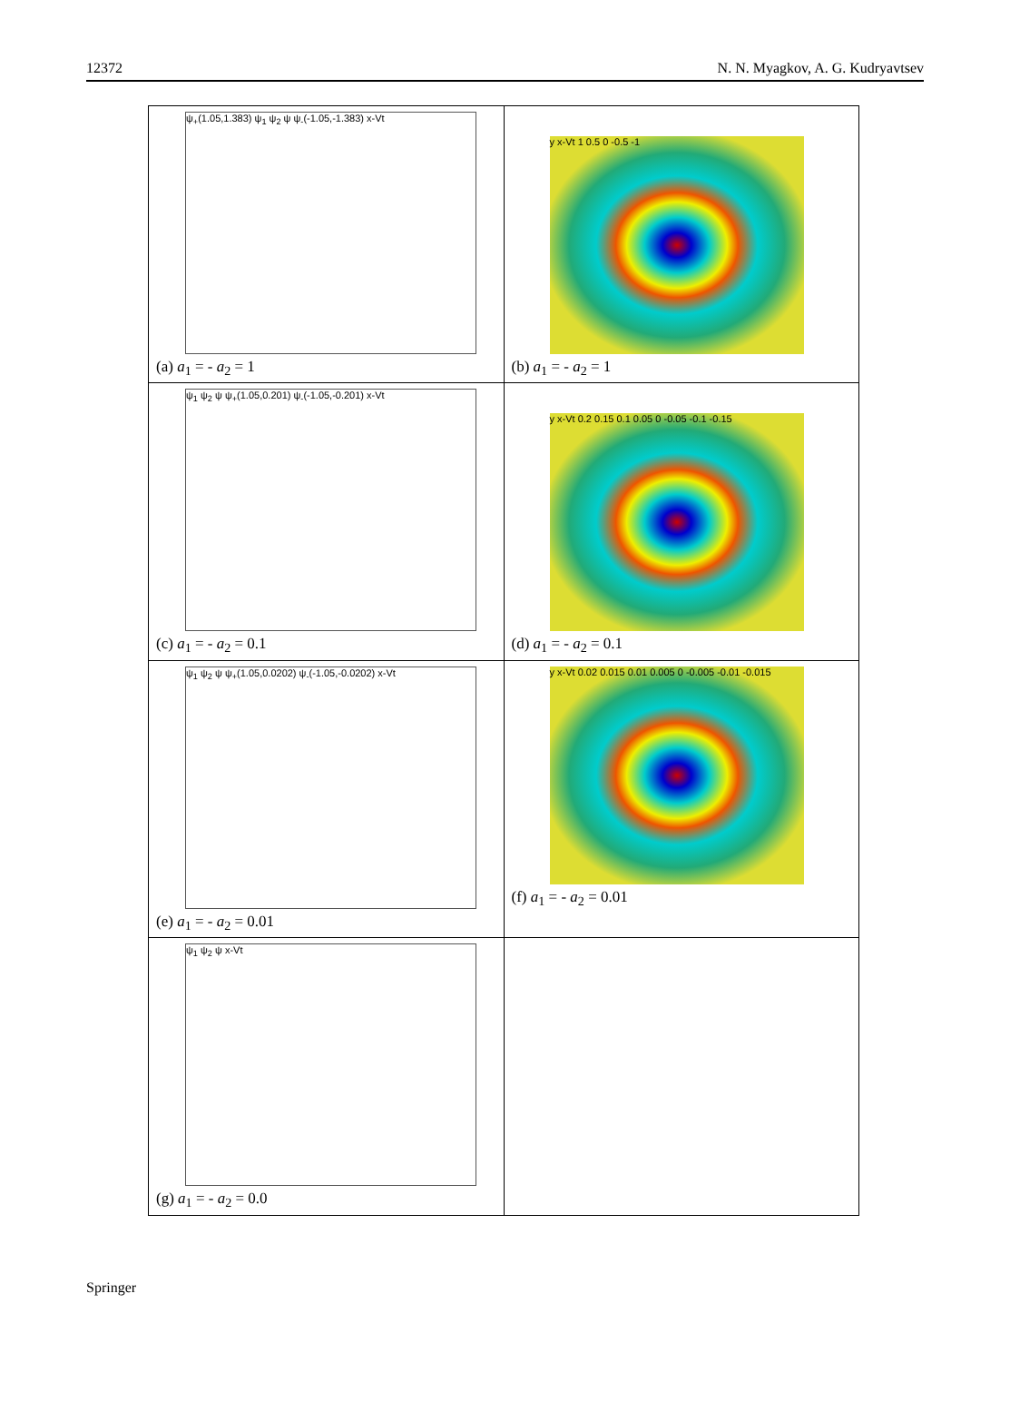12372 N. N. Myagkov, A. G. Kudryavtsev
| ψ<sub>+</sub>(1.05,1.383) ψ<sub>1</sub> ψ<sub>2</sub> ψ ψ<sub>-</sub>(-1.05,-1.383) x-Vt (a) a<sub>1</sub> = - a<sub>2</sub> = 1 | y x-Vt 1 0.5 0 -0.5 -1 (b) a<sub>1</sub> = - a<sub>2</sub> = 1 |
| ψ<sub>1</sub> ψ<sub>2</sub> ψ ψ<sub>+</sub>(1.05,0.201) ψ<sub>-</sub>(-1.05,-0.201) x-Vt (c) a<sub>1</sub> = - a<sub>2</sub> = 0.1 | y x-Vt 0.2 0.15 0.1 0.05 0 -0.05 -0.1 -0.15 (d) a<sub>1</sub> = - a<sub>2</sub> = 0.1 |
| ψ<sub>1</sub> ψ<sub>2</sub> ψ ψ<sub>+</sub>(1.05,0.0202) ψ<sub>-</sub>(-1.05,-0.0202) x-Vt (e) a<sub>1</sub> = - a<sub>2</sub> = 0.01 | y x-Vt 0.02 0.015 0.01 0.005 0 -0.005 -0.01 -0.015 (f) a<sub>1</sub> = - a<sub>2</sub> = 0.01 |
| ψ<sub>1</sub> ψ<sub>2</sub> ψ x-Vt (g) a<sub>1</sub> = - a<sub>2</sub> = 0.0 | |
Springer